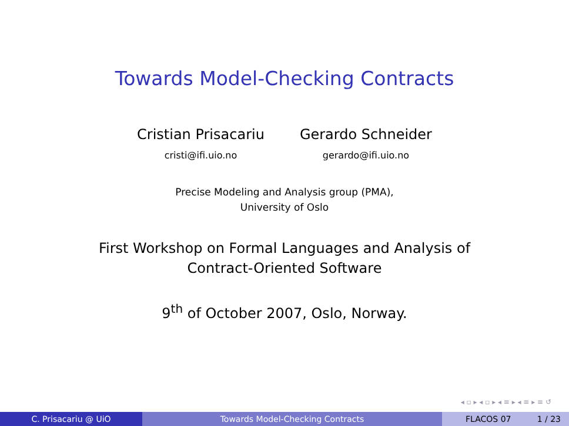Towards Model-Checking Contracts
Cristian Prisacariu
cristi@ifi.uio.no
Gerardo Schneider
gerardo@ifi.uio.no
Precise Modeling and Analysis group (PMA),
University of Oslo
First Workshop on Formal Languages and Analysis of
Contract-Oriented Software
9<sup>th</sup> of October 2007, Oslo, Norway.
◂ ▫ ▸ ◂ ▫ ▸ ◂ ≡ ▸ ◂ ≡ ▸ ≡ ↺
C. Prisacariu @ UiO Towards Model-Checking Contracts FLACOS 07 1 / 23